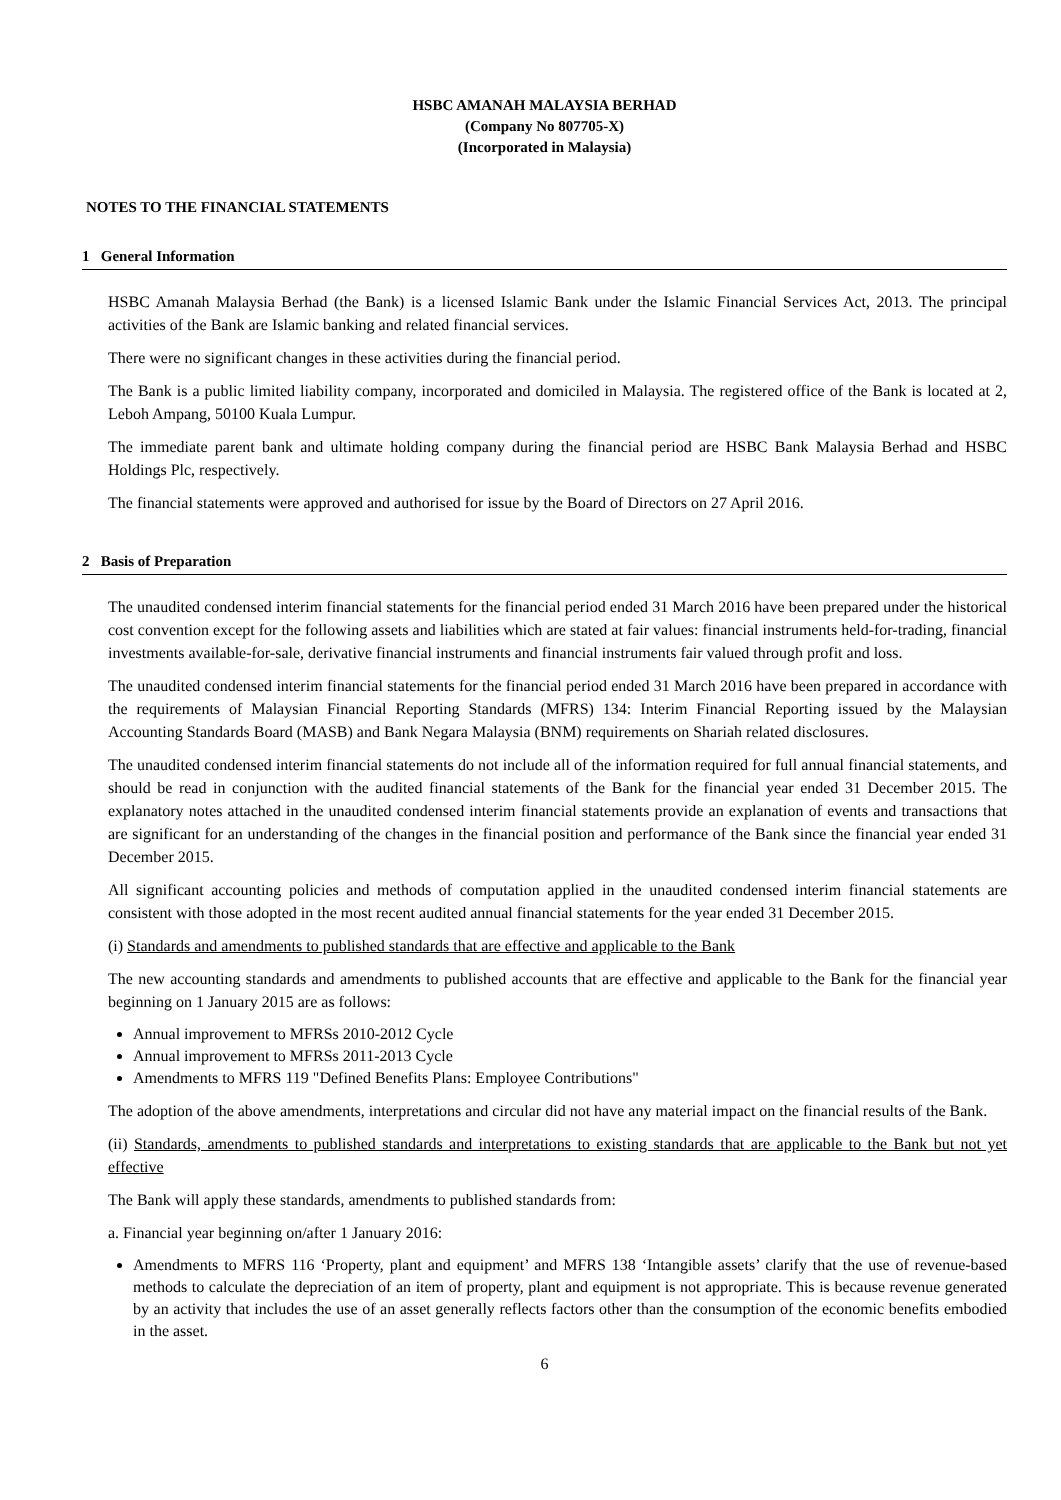HSBC AMANAH MALAYSIA BERHAD
(Company No 807705-X)
(Incorporated in Malaysia)
NOTES TO THE FINANCIAL STATEMENTS
1 General Information
HSBC Amanah Malaysia Berhad (the Bank) is a licensed Islamic Bank under the Islamic Financial Services Act, 2013. The principal activities of the Bank are Islamic banking and related financial services.
There were no significant changes in these activities during the financial period.
The Bank is a public limited liability company, incorporated and domiciled in Malaysia. The registered office of the Bank is located at 2, Leboh Ampang, 50100 Kuala Lumpur.
The immediate parent bank and ultimate holding company during the financial period are HSBC Bank Malaysia Berhad and HSBC Holdings Plc, respectively.
The financial statements were approved and authorised for issue by the Board of Directors on 27 April 2016.
2 Basis of Preparation
The unaudited condensed interim financial statements for the financial period ended 31 March 2016 have been prepared under the historical cost convention except for the following assets and liabilities which are stated at fair values: financial instruments held-for-trading, financial investments available-for-sale, derivative financial instruments and financial instruments fair valued through profit and loss.
The unaudited condensed interim financial statements for the financial period ended 31 March 2016 have been prepared in accordance with the requirements of Malaysian Financial Reporting Standards (MFRS) 134: Interim Financial Reporting issued by the Malaysian Accounting Standards Board (MASB) and Bank Negara Malaysia (BNM) requirements on Shariah related disclosures.
The unaudited condensed interim financial statements do not include all of the information required for full annual financial statements, and should be read in conjunction with the audited financial statements of the Bank for the financial year ended 31 December 2015. The explanatory notes attached in the unaudited condensed interim financial statements provide an explanation of events and transactions that are significant for an understanding of the changes in the financial position and performance of the Bank since the financial year ended 31 December 2015.
All significant accounting policies and methods of computation applied in the unaudited condensed interim financial statements are consistent with those adopted in the most recent audited annual financial statements for the year ended 31 December 2015.
(i) Standards and amendments to published standards that are effective and applicable to the Bank
The new accounting standards and amendments to published accounts that are effective and applicable to the Bank for the financial year beginning on 1 January 2015 are as follows:
Annual improvement to MFRSs 2010-2012 Cycle
Annual improvement to MFRSs 2011-2013 Cycle
Amendments to MFRS 119 "Defined Benefits Plans: Employee Contributions"
The adoption of the above amendments, interpretations and circular did not have any material impact on the financial results of the Bank.
(ii) Standards, amendments to published standards and interpretations to existing standards that are applicable to the Bank but not yet effective
The Bank will apply these standards, amendments to published standards from:
a. Financial year beginning on/after 1 January 2016:
Amendments to MFRS 116 ‘Property, plant and equipment’ and MFRS 138 ‘Intangible assets’ clarify that the use of revenue-based methods to calculate the depreciation of an item of property, plant and equipment is not appropriate. This is because revenue generated by an activity that includes the use of an asset generally reflects factors other than the consumption of the economic benefits embodied in the asset.
6